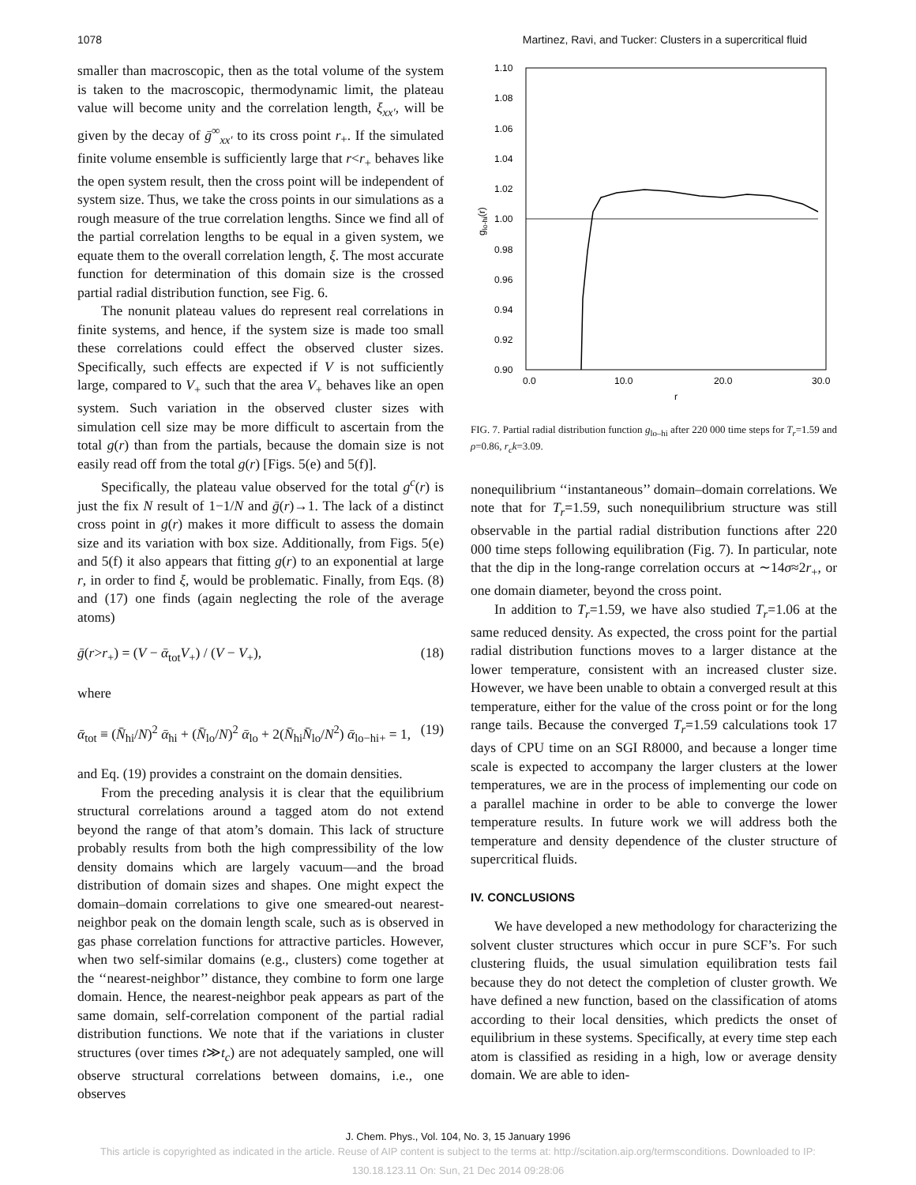1078 Martinez, Ravi, and Tucker: Clusters in a supercritical fluid
smaller than macroscopic, then as the total volume of the system is taken to the macroscopic, thermodynamic limit, the plateau value will become unity and the correlation length, ξ<sub>xx′</sub>, will be given by the decay of ḡ<sup>∞</sup><sub>xx′</sub> to its cross point r<sub>+</sub>. If the simulated finite volume ensemble is sufficiently large that r<r<sub>+</sub> behaves like the open system result, then the cross point will be independent of system size. Thus, we take the cross points in our simulations as a rough measure of the true correlation lengths. Since we find all of the partial correlation lengths to be equal in a given system, we equate them to the overall correlation length, ξ. The most accurate function for determination of this domain size is the crossed partial radial distribution function, see Fig. 6.
The nonunit plateau values do represent real correlations in finite systems, and hence, if the system size is made too small these correlations could effect the observed cluster sizes. Specifically, such effects are expected if V is not sufficiently large, compared to V<sub>+</sub> such that the area V<sub>+</sub> behaves like an open system. Such variation in the observed cluster sizes with simulation cell size may be more difficult to ascertain from the total g(r) than from the partials, because the domain size is not easily read off from the total g(r) [Figs. 5(e) and 5(f)].
Specifically, the plateau value observed for the total g<sup>c</sup>(r) is just the fix N result of 1−1/N and ḡ(r)→1. The lack of a distinct cross point in g(r) makes it more difficult to assess the domain size and its variation with box size. Additionally, from Figs. 5(e) and 5(f) it also appears that fitting g(r) to an exponential at large r, in order to find ξ, would be problematic. Finally, from Eqs. (8) and (17) one finds (again neglecting the role of the average atoms)
ḡ(r>r<sub>+</sub>) = (V − ᾱ<sub>tot</sub>V<sub>+</sub>) / (V − V<sub>+</sub>), (18)
where
ᾱ<sub>tot</sub> ≡ (N̄<sub>hi</sub>/N)<sup>2</sup> ᾱ<sub>hi</sub> + (N̄<sub>lo</sub>/N)<sup>2</sup> ᾱ<sub>lo</sub> + 2(N̄<sub>hi</sub>N̄<sub>lo</sub>/N<sup>2</sup>) ᾱ<sub>lo−hi+</sub> = 1, (19)
and Eq. (19) provides a constraint on the domain densities.
From the preceding analysis it is clear that the equilibrium structural correlations around a tagged atom do not extend beyond the range of that atom’s domain. This lack of structure probably results from both the high compressibility of the low density domains which are largely vacuum—and the broad distribution of domain sizes and shapes. One might expect the domain–domain correlations to give one smeared-out nearest-neighbor peak on the domain length scale, such as is observed in gas phase correlation functions for attractive particles. However, when two self-similar domains (e.g., clusters) come together at the ‘‘nearest-neighbor’’ distance, they combine to form one large domain. Hence, the nearest-neighbor peak appears as part of the same domain, self-correlation component of the partial radial distribution functions. We note that if the variations in cluster structures (over times t≫t<sub>c</sub>) are not adequately sampled, one will observe structural correlations between domains, i.e., one observes
1.10
1.08
1.06
1.04
1.02
1.00
0.98
0.96
0.94
0.92
0.90
0.0
10.0
20.0
30.0
r
glo-hi(r)
FIG. 7. Partial radial distribution function g<sub>lo–hi</sub> after 220 000 time steps for T<sub>r</sub>=1.59 and ρ=0.86, r<sub>c</sub>k=3.09.
nonequilibrium ‘‘instantaneous’’ domain–domain correlations. We note that for T<sub>r</sub>=1.59, such nonequilibrium structure was still observable in the partial radial distribution functions after 220 000 time steps following equilibration (Fig. 7). In particular, note that the dip in the long-range correlation occurs at ∼14σ≈2r<sub>+</sub>, or one domain diameter, beyond the cross point.
In addition to T<sub>r</sub>=1.59, we have also studied T<sub>r</sub>=1.06 at the same reduced density. As expected, the cross point for the partial radial distribution functions moves to a larger distance at the lower temperature, consistent with an increased cluster size. However, we have been unable to obtain a converged result at this temperature, either for the value of the cross point or for the long range tails. Because the converged T<sub>r</sub>=1.59 calculations took 17 days of CPU time on an SGI R8000, and because a longer time scale is expected to accompany the larger clusters at the lower temperatures, we are in the process of implementing our code on a parallel machine in order to be able to converge the lower temperature results. In future work we will address both the temperature and density dependence of the cluster structure of supercritical fluids.
IV. CONCLUSIONS
We have developed a new methodology for characterizing the solvent cluster structures which occur in pure SCF’s. For such clustering fluids, the usual simulation equilibration tests fail because they do not detect the completion of cluster growth. We have defined a new function, based on the classification of atoms according to their local densities, which predicts the onset of equilibrium in these systems. Specifically, at every time step each atom is classified as residing in a high, low or average density domain. We are able to iden-
J. Chem. Phys., Vol. 104, No. 3, 15 January 1996
This article is copyrighted as indicated in the article. Reuse of AIP content is subject to the terms at: http://scitation.aip.org/termsconditions. Downloaded to IP:
130.18.123.11 On: Sun, 21 Dec 2014 09:28:06